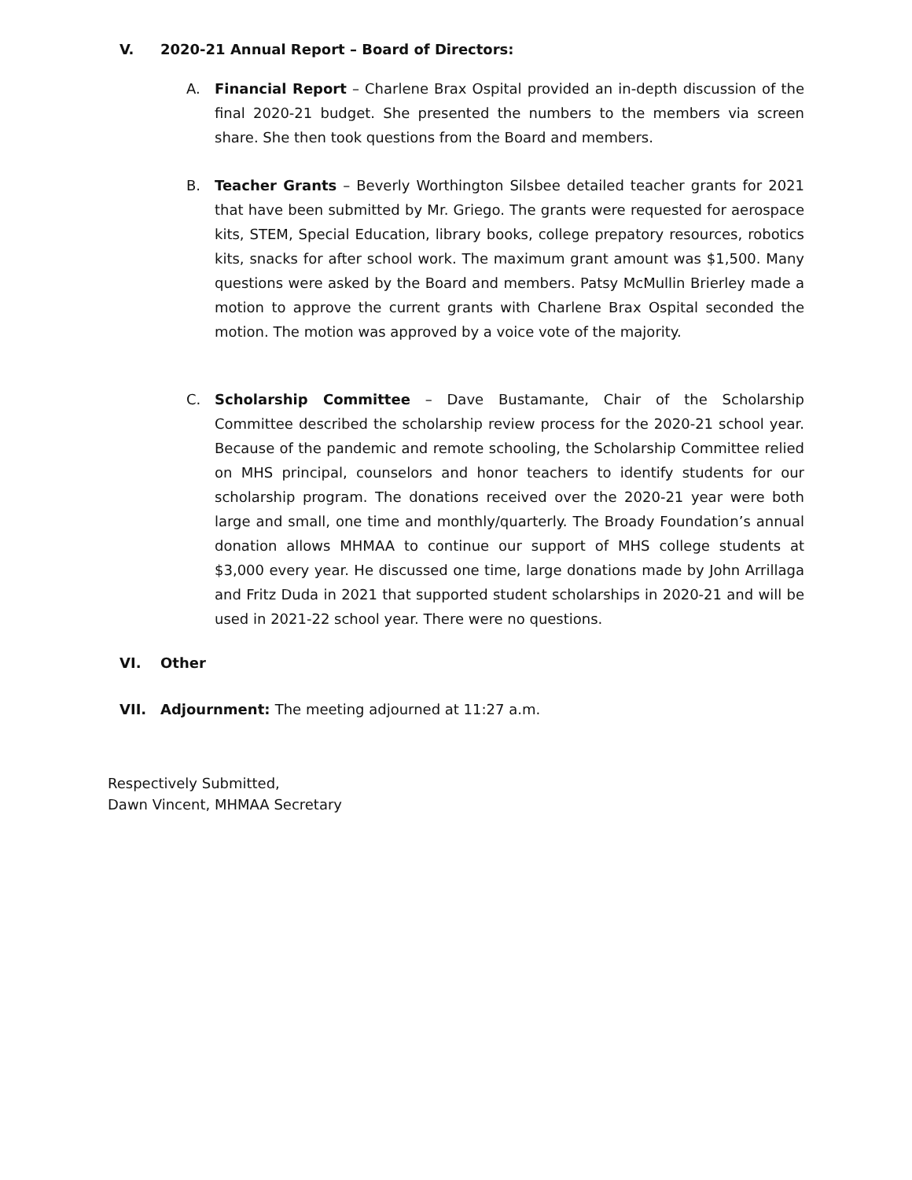V. 2020-21 Annual Report – Board of Directors:
A. Financial Report – Charlene Brax Ospital provided an in-depth discussion of the final 2020-21 budget. She presented the numbers to the members via screen share. She then took questions from the Board and members.
B. Teacher Grants – Beverly Worthington Silsbee detailed teacher grants for 2021 that have been submitted by Mr. Griego. The grants were requested for aerospace kits, STEM, Special Education, library books, college prepatory resources, robotics kits, snacks for after school work. The maximum grant amount was $1,500. Many questions were asked by the Board and members. Patsy McMullin Brierley made a motion to approve the current grants with Charlene Brax Ospital seconded the motion. The motion was approved by a voice vote of the majority.
C. Scholarship Committee – Dave Bustamante, Chair of the Scholarship Committee described the scholarship review process for the 2020-21 school year. Because of the pandemic and remote schooling, the Scholarship Committee relied on MHS principal, counselors and honor teachers to identify students for our scholarship program. The donations received over the 2020-21 year were both large and small, one time and monthly/quarterly. The Broady Foundation’s annual donation allows MHMAA to continue our support of MHS college students at $3,000 every year. He discussed one time, large donations made by John Arrillaga and Fritz Duda in 2021 that supported student scholarships in 2020-21 and will be used in 2021-22 school year. There were no questions.
VI. Other
VII. Adjournment: The meeting adjourned at 11:27 a.m.
Respectively Submitted,
Dawn Vincent, MHMAA Secretary